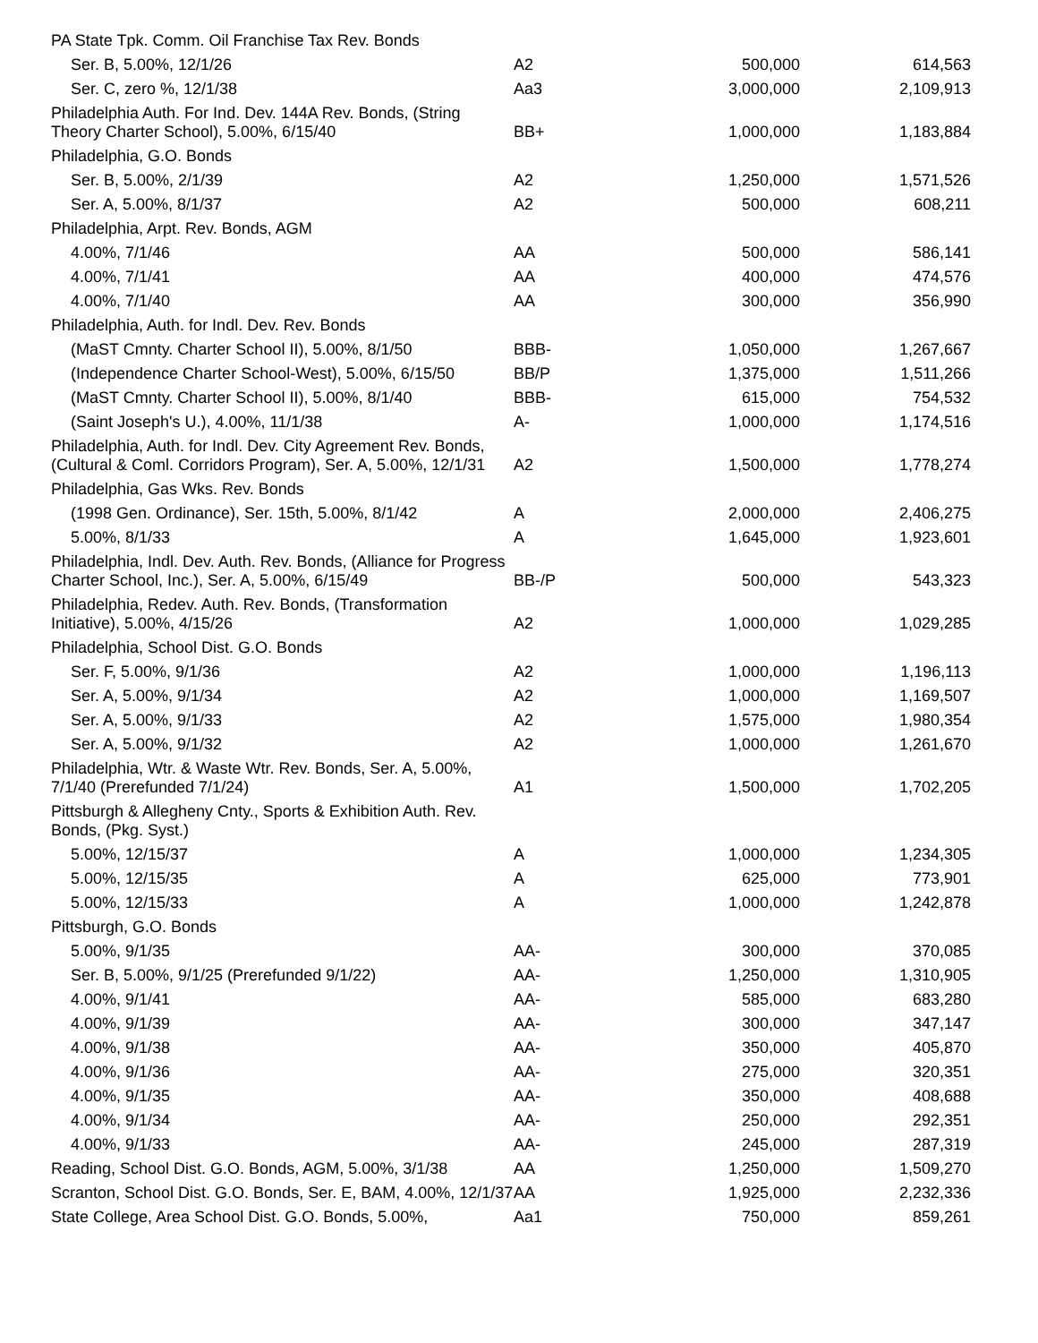| PA State Tpk. Comm. Oil Franchise Tax Rev. Bonds | | | |
| Ser. B, 5.00%, 12/1/26 | A2 | 500,000 | 614,563 |
| Ser. C, zero %, 12/1/38 | Aa3 | 3,000,000 | 2,109,913 |
| Philadelphia Auth. For Ind. Dev. 144A Rev. Bonds, (String Theory Charter School), 5.00%, 6/15/40 | BB+ | 1,000,000 | 1,183,884 |
| Philadelphia, G.O. Bonds | | | |
| Ser. B, 5.00%, 2/1/39 | A2 | 1,250,000 | 1,571,526 |
| Ser. A, 5.00%, 8/1/37 | A2 | 500,000 | 608,211 |
| Philadelphia, Arpt. Rev. Bonds, AGM | | | |
| 4.00%, 7/1/46 | AA | 500,000 | 586,141 |
| 4.00%, 7/1/41 | AA | 400,000 | 474,576 |
| 4.00%, 7/1/40 | AA | 300,000 | 356,990 |
| Philadelphia, Auth. for Indl. Dev. Rev. Bonds | | | |
| (MaST Cmnty. Charter School II), 5.00%, 8/1/50 | BBB- | 1,050,000 | 1,267,667 |
| (Independence Charter School-West), 5.00%, 6/15/50 | BB/P | 1,375,000 | 1,511,266 |
| (MaST Cmnty. Charter School II), 5.00%, 8/1/40 | BBB- | 615,000 | 754,532 |
| (Saint Joseph's U.), 4.00%, 11/1/38 | A- | 1,000,000 | 1,174,516 |
| Philadelphia, Auth. for Indl. Dev. City Agreement Rev. Bonds, (Cultural & Coml. Corridors Program), Ser. A, 5.00%, 12/1/31 | A2 | 1,500,000 | 1,778,274 |
| Philadelphia, Gas Wks. Rev. Bonds | | | |
| (1998 Gen. Ordinance), Ser. 15th, 5.00%, 8/1/42 | A | 2,000,000 | 2,406,275 |
| 5.00%, 8/1/33 | A | 1,645,000 | 1,923,601 |
| Philadelphia, Indl. Dev. Auth. Rev. Bonds, (Alliance for Progress Charter School, Inc.), Ser. A, 5.00%, 6/15/49 | BB-/P | 500,000 | 543,323 |
| Philadelphia, Redev. Auth. Rev. Bonds, (Transformation Initiative), 5.00%, 4/15/26 | A2 | 1,000,000 | 1,029,285 |
| Philadelphia, School Dist. G.O. Bonds | | | |
| Ser. F, 5.00%, 9/1/36 | A2 | 1,000,000 | 1,196,113 |
| Ser. A, 5.00%, 9/1/34 | A2 | 1,000,000 | 1,169,507 |
| Ser. A, 5.00%, 9/1/33 | A2 | 1,575,000 | 1,980,354 |
| Ser. A, 5.00%, 9/1/32 | A2 | 1,000,000 | 1,261,670 |
| Philadelphia, Wtr. & Waste Wtr. Rev. Bonds, Ser. A, 5.00%, 7/1/40 (Prerefunded 7/1/24) | A1 | 1,500,000 | 1,702,205 |
| Pittsburgh & Allegheny Cnty., Sports & Exhibition Auth. Rev. Bonds, (Pkg. Syst.) | | | |
| 5.00%, 12/15/37 | A | 1,000,000 | 1,234,305 |
| 5.00%, 12/15/35 | A | 625,000 | 773,901 |
| 5.00%, 12/15/33 | A | 1,000,000 | 1,242,878 |
| Pittsburgh, G.O. Bonds | | | |
| 5.00%, 9/1/35 | AA- | 300,000 | 370,085 |
| Ser. B, 5.00%, 9/1/25 (Prerefunded 9/1/22) | AA- | 1,250,000 | 1,310,905 |
| 4.00%, 9/1/41 | AA- | 585,000 | 683,280 |
| 4.00%, 9/1/39 | AA- | 300,000 | 347,147 |
| 4.00%, 9/1/38 | AA- | 350,000 | 405,870 |
| 4.00%, 9/1/36 | AA- | 275,000 | 320,351 |
| 4.00%, 9/1/35 | AA- | 350,000 | 408,688 |
| 4.00%, 9/1/34 | AA- | 250,000 | 292,351 |
| 4.00%, 9/1/33 | AA- | 245,000 | 287,319 |
| Reading, School Dist. G.O. Bonds, AGM, 5.00%, 3/1/38 | AA | 1,250,000 | 1,509,270 |
| Scranton, School Dist. G.O. Bonds, Ser. E, BAM, 4.00%, 12/1/37 | AA | 1,925,000 | 2,232,336 |
| State College, Area School Dist. G.O. Bonds, 5.00%, | Aa1 | 750,000 | 859,261 |